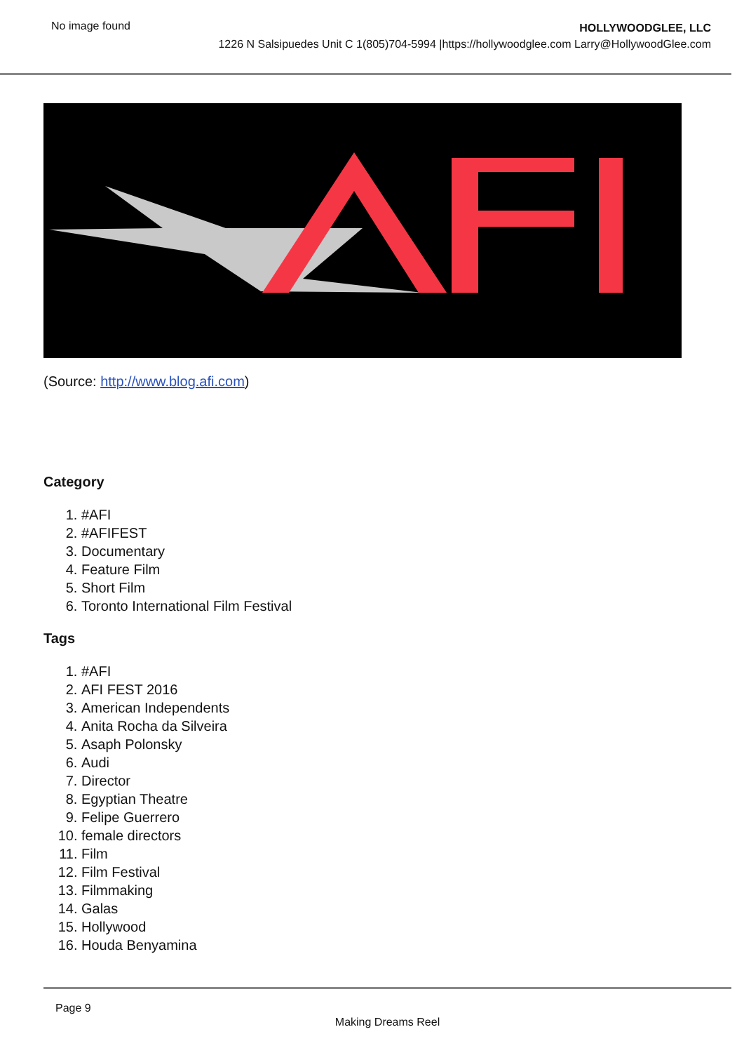No image found
HOLLYWOODGLEE, LLC
1226 N Salsipuedes Unit C 1(805)704-5994 |https://hollywoodglee.com Larry@HollywoodGlee.com
(Source: http://www.blog.afi.com)
Category
1. #AFI
2. #AFIFEST
3. Documentary
4. Feature Film
5. Short Film
6. Toronto International Film Festival
Tags
1. #AFI
2. AFI FEST 2016
3. American Independents
4. Anita Rocha da Silveira
5. Asaph Polonsky
6. Audi
7. Director
8. Egyptian Theatre
9. Felipe Guerrero
10. female directors
11. Film
12. Film Festival
13. Filmmaking
14. Galas
15. Hollywood
16. Houda Benyamina
Page 9
Making Dreams Reel